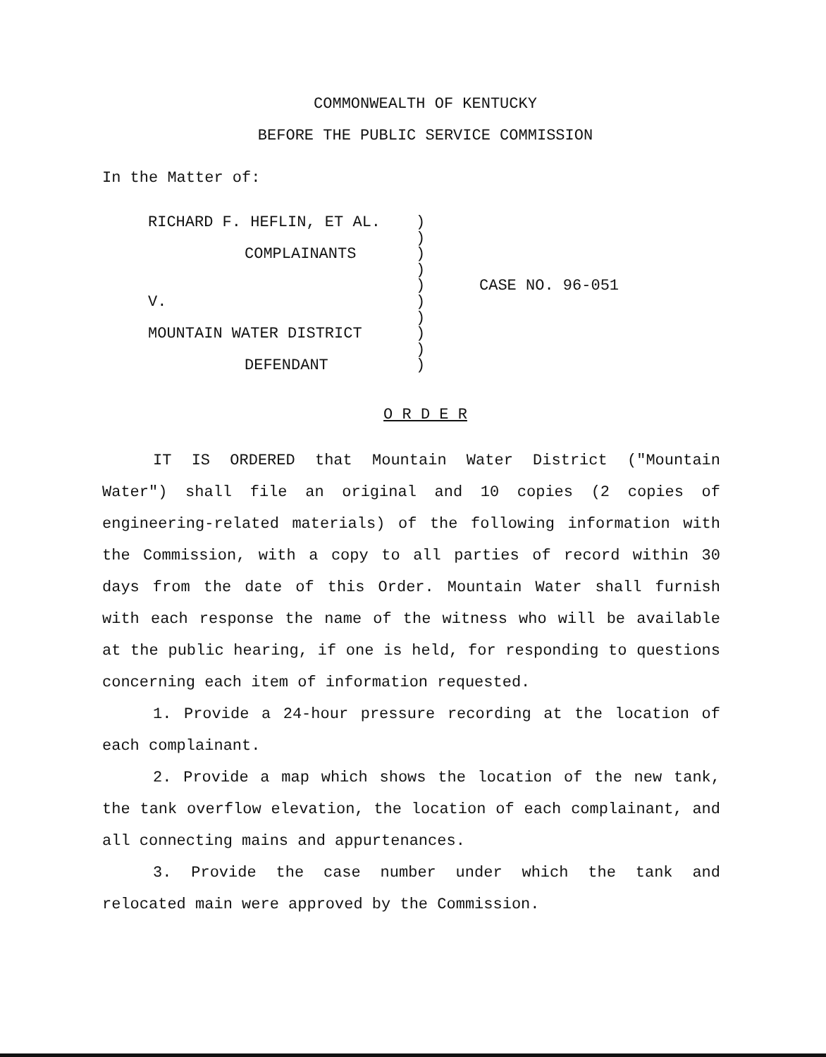COMMONWEALTH OF KENTUCKY
BEFORE THE PUBLIC SERVICE COMMISSION
In the Matter of:
| RICHARD F. HEFLIN, ET AL. COMPLAINANTS V. MOUNTAIN WATER DISTRICT DEFENDANT | ) ) ) ) ) ) ) ) ) ) | CASE NO. 96-051 |
O R D E R
IT IS ORDERED that Mountain Water District ("Mountain Water") shall file an original and 10 copies (2 copies of engineering-related materials) of the following information with the Commission, with a copy to all parties of record within 30 days from the date of this Order. Mountain Water shall furnish with each response the name of the witness who will be available at the public hearing, if one is held, for responding to questions concerning each item of information requested.
1. Provide a 24-hour pressure recording at the location of each complainant.
2. Provide a map which shows the location of the new tank, the tank overflow elevation, the location of each complainant, and all connecting mains and appurtenances.
3. Provide the case number under which the tank and relocated main were approved by the Commission.